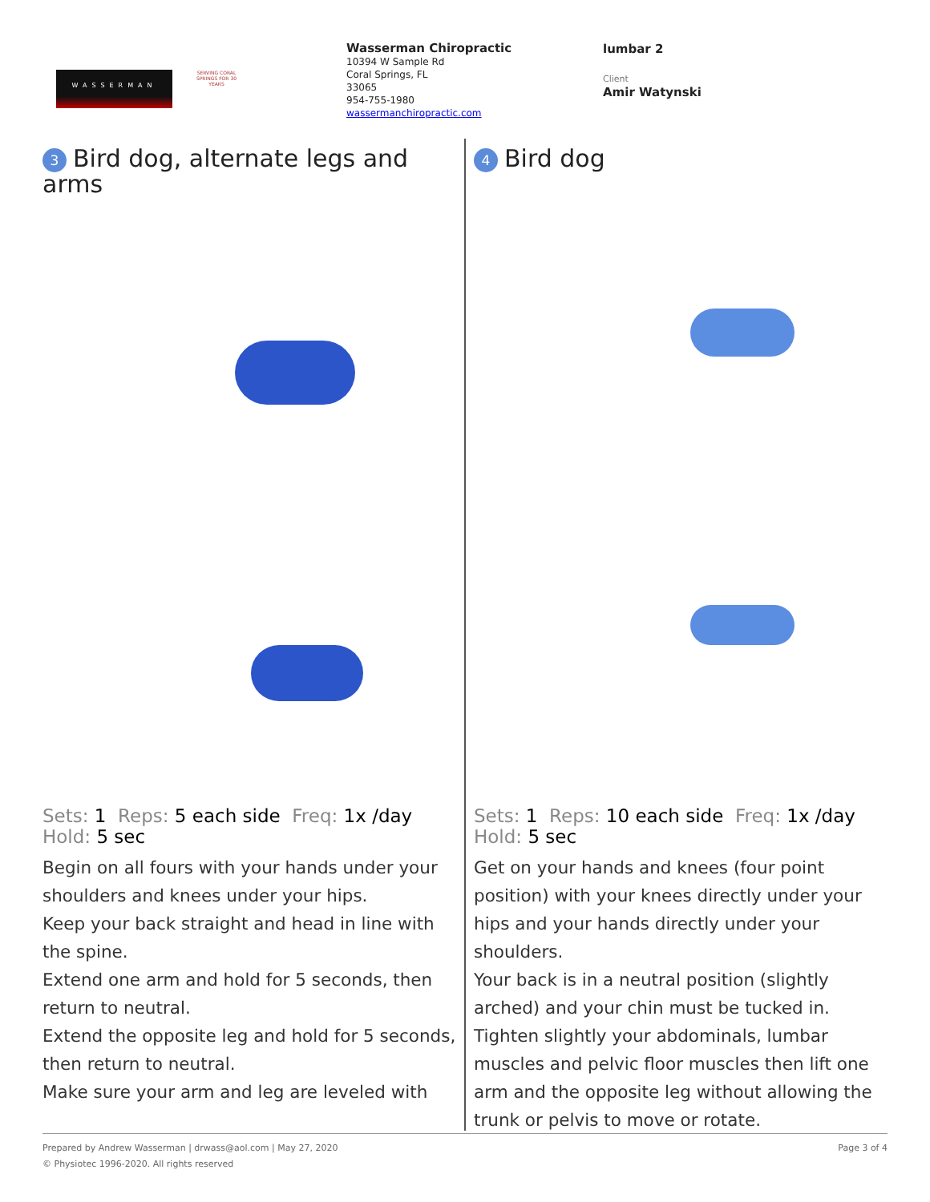WASSERMAN
SERVING CORAL SPRINGS FOR 30 YEARS
Wasserman Chiropractic
10394 W Sample Rd
Coral Springs, FL
33065
954-755-1980
wassermanchiropractic.com
lumbar 2
Client
Amir Watynski
3 Bird dog, alternate legs and arms
Sets: 1 Reps: 5 each side Freq: 1x /day
Hold: 5 sec
Begin on all fours with your hands under your shoulders and knees under your hips.
Keep your back straight and head in line with the spine.
Extend one arm and hold for 5 seconds, then return to neutral.
Extend the opposite leg and hold for 5 seconds, then return to neutral.
Make sure your arm and leg are leveled with
4 Bird dog
Sets: 1 Reps: 10 each side Freq: 1x /day
Hold: 5 sec
Get on your hands and knees (four point position) with your knees directly under your hips and your hands directly under your shoulders.
Your back is in a neutral position (slightly arched) and your chin must be tucked in.
Tighten slightly your abdominals, lumbar muscles and pelvic floor muscles then lift one arm and the opposite leg without allowing the trunk or pelvis to move or rotate.
Prepared by Andrew Wasserman | drwass@aol.com | May 27, 2020 Page 3 of 4
© Physiotec 1996-2020. All rights reserved